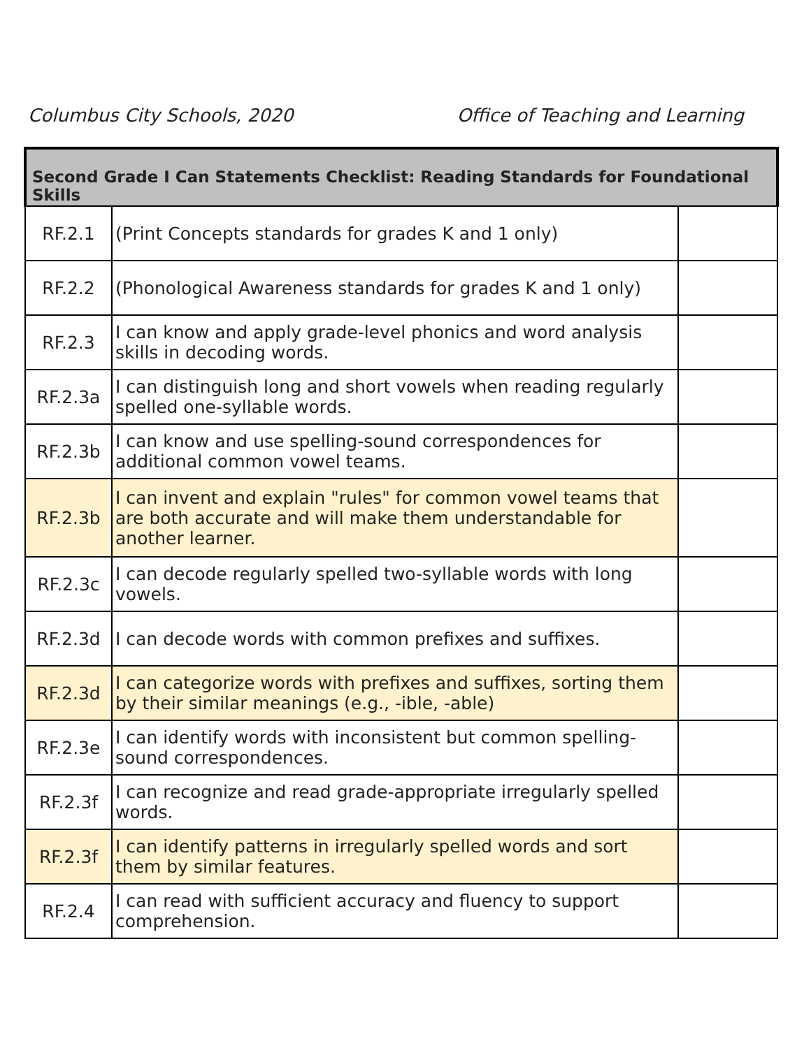Columbus City Schools, 2020 Office of Teaching and Learning
| Second Grade I Can Statements Checklist: Reading Standards for Foundational Skills | | |
| --- | --- | --- |
| RF.2.1 | (Print Concepts standards for grades K and 1 only) | |
| RF.2.2 | (Phonological Awareness standards for grades K and 1 only) | |
| RF.2.3 | I can know and apply grade-level phonics and word analysis skills in decoding words. | |
| RF.2.3a | I can distinguish long and short vowels when reading regularly spelled one-syllable words. | |
| RF.2.3b | I can know and use spelling-sound correspondences for additional common vowel teams. | |
| RF.2.3b | I can invent and explain "rules" for common vowel teams that are both accurate and will make them understandable for another learner. | |
| RF.2.3c | I can decode regularly spelled two-syllable words with long vowels. | |
| RF.2.3d | I can decode words with common prefixes and suffixes. | |
| RF.2.3d | I can categorize words with prefixes and suffixes, sorting them by their similar meanings (e.g., -ible, -able) | |
| RF.2.3e | I can identify words with inconsistent but common spelling-sound correspondences. | |
| RF.2.3f | I can recognize and read grade-appropriate irregularly spelled words. | |
| RF.2.3f | I can identify patterns in irregularly spelled words and sort them by similar features. | |
| RF.2.4 | I can read with sufficient accuracy and fluency to support comprehension. | |